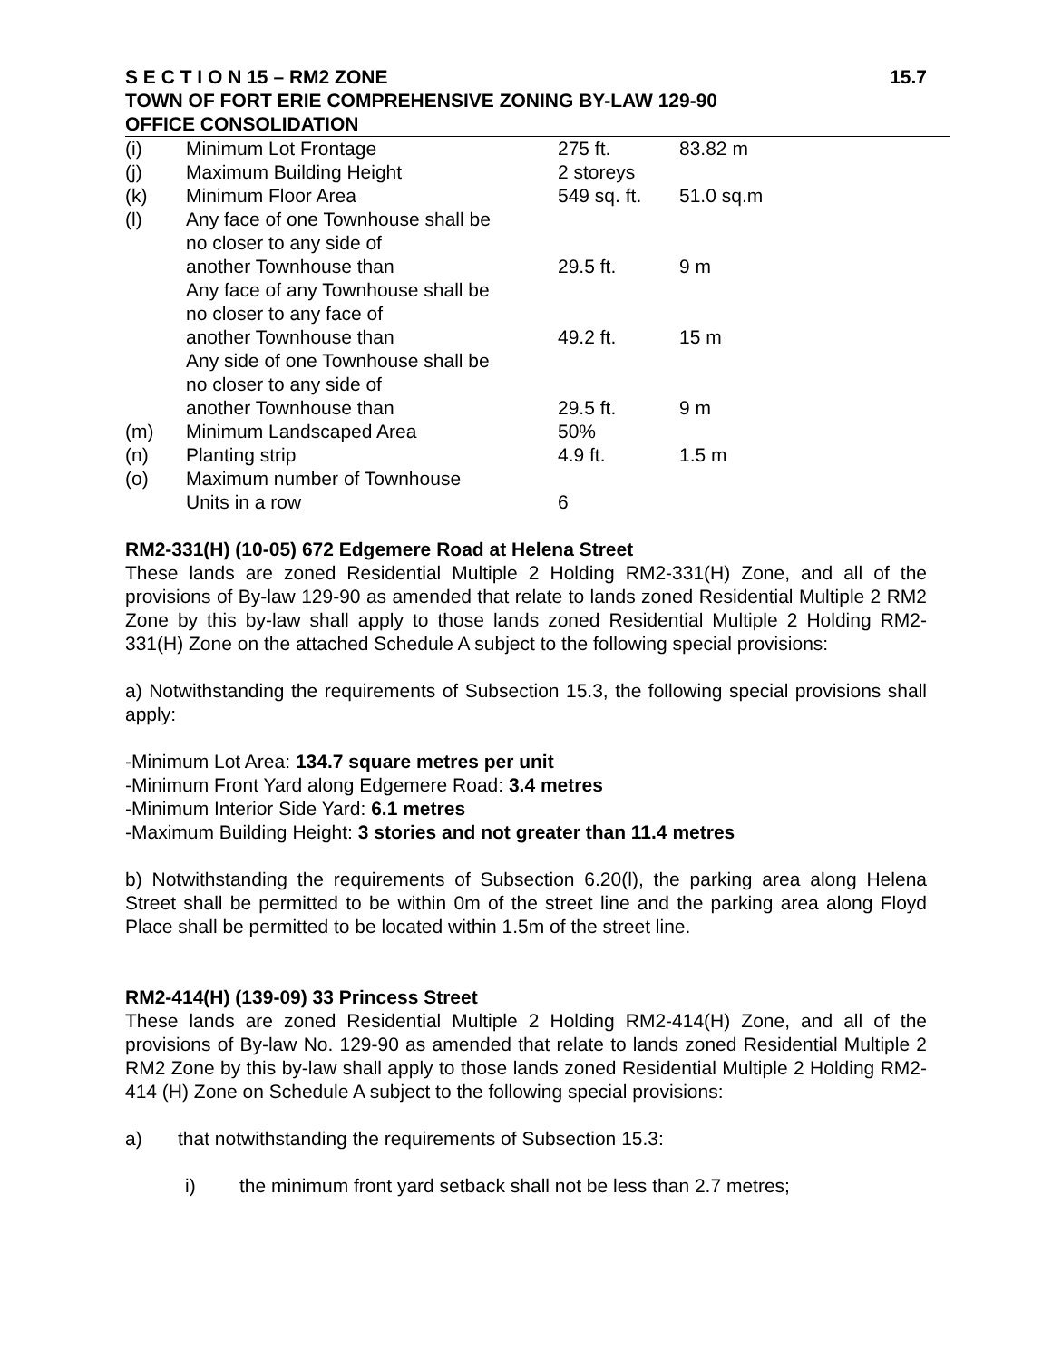S E C T I O N 15 – RM2 ZONE 15.7
TOWN OF FORT ERIE COMPREHENSIVE ZONING BY-LAW 129-90
OFFICE CONSOLIDATION
| (i) | Minimum Lot Frontage | 275 ft. | 83.82 m |
| (j) | Maximum Building Height | 2 storeys | |
| (k) | Minimum Floor Area | 549 sq. ft. | 51.0 sq.m |
| (l) | Any face of one Townhouse shall be no closer to any side of another Townhouse than | 29.5 ft. | 9 m |
| | Any face of any Townhouse shall be no closer to any face of another Townhouse than | 49.2 ft. | 15 m |
| | Any side of one Townhouse shall be no closer to any side of another Townhouse than | 29.5 ft. | 9 m |
| (m) | Minimum Landscaped Area | 50% | |
| (n) | Planting strip | 4.9 ft. | 1.5 m |
| (o) | Maximum number of Townhouse Units in a row | 6 | |
RM2-331(H) (10-05) 672 Edgemere Road at Helena Street
These lands are zoned Residential Multiple 2 Holding RM2-331(H) Zone, and all of the provisions of By-law 129-90 as amended that relate to lands zoned Residential Multiple 2 RM2 Zone by this by-law shall apply to those lands zoned Residential Multiple 2 Holding RM2-331(H) Zone on the attached Schedule A subject to the following special provisions:
a) Notwithstanding the requirements of Subsection 15.3, the following special provisions shall apply:
-Minimum Lot Area: 134.7 square metres per unit
-Minimum Front Yard along Edgemere Road: 3.4 metres
-Minimum Interior Side Yard: 6.1 metres
-Maximum Building Height: 3 stories and not greater than 11.4 metres
b) Notwithstanding the requirements of Subsection 6.20(l), the parking area along Helena Street shall be permitted to be within 0m of the street line and the parking area along Floyd Place shall be permitted to be located within 1.5m of the street line.
RM2-414(H) (139-09) 33 Princess Street
These lands are zoned Residential Multiple 2 Holding RM2-414(H) Zone, and all of the provisions of By-law No. 129-90 as amended that relate to lands zoned Residential Multiple 2 RM2 Zone by this by-law shall apply to those lands zoned Residential Multiple 2 Holding RM2- 414 (H) Zone on Schedule A subject to the following special provisions:
a) that notwithstanding the requirements of Subsection 15.3:
i) the minimum front yard setback shall not be less than 2.7 metres;